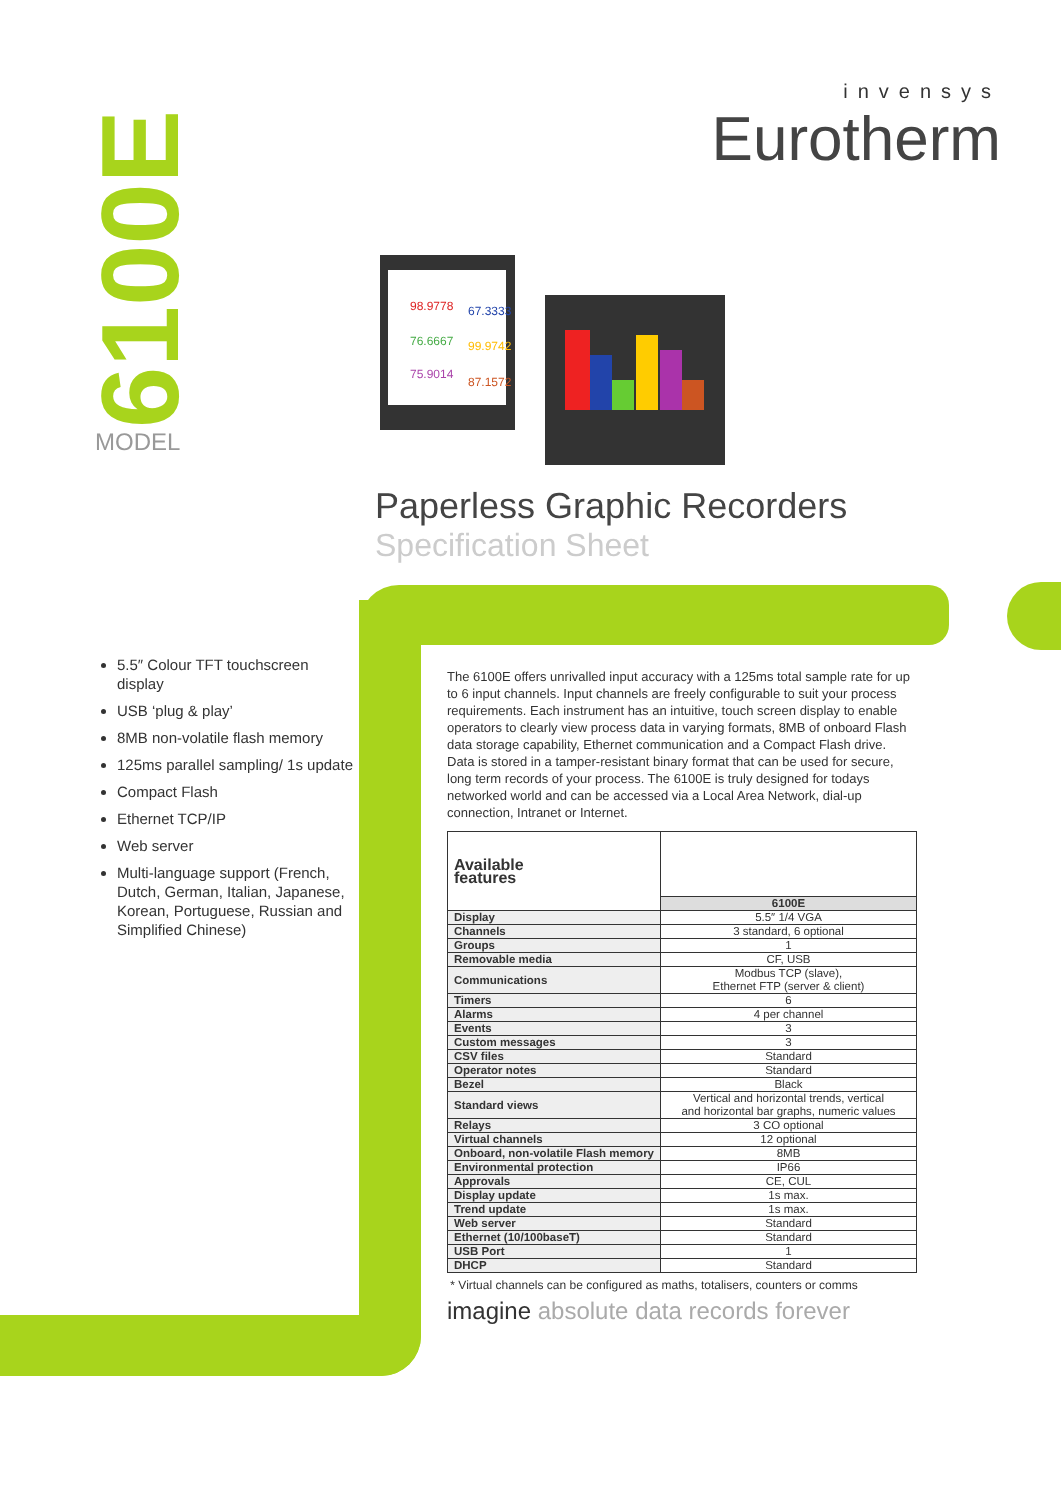invensys
Eurotherm
6100E
MODEL
98.9778
67.3333
76.6667
99.9742
75.9014
87.1572
Paperless Graphic Recorders
Specification Sheet
5.5″ Colour TFT touchscreen display
USB ‘plug & play’
8MB non-volatile flash memory
125ms parallel sampling/ 1s update
Compact Flash
Ethernet TCP/IP
Web server
Multi-language support (French, Dutch, German, Italian, Japanese, Korean, Portuguese, Russian and Simplified Chinese)
The 6100E offers unrivalled input accuracy with a 125ms total sample rate for up to 6 input channels. Input channels are freely configurable to suit your process requirements. Each instrument has an intuitive, touch screen display to enable operators to clearly view process data in varying formats, 8MB of onboard Flash data storage capability, Ethernet communication and a Compact Flash drive. Data is stored in a tamper-resistant binary format that can be used for secure, long term records of your process. The 6100E is truly designed for todays networked world and can be accessed via a Local Area Network, dial-up connection, Intranet or Internet.
| Available features | |
| --- | --- |
| | 6100E |
| Display | 5.5″ 1/4 VGA |
| Channels | 3 standard, 6 optional |
| Groups | 1 |
| Removable media | CF, USB |
| Communications | Modbus TCP (slave), Ethernet FTP (server & client) |
| Timers | 6 |
| Alarms | 4 per channel |
| Events | 3 |
| Custom messages | 3 |
| CSV files | Standard |
| Operator notes | Standard |
| Bezel | Black |
| Standard views | Vertical and horizontal trends, vertical and horizontal bar graphs, numeric values |
| Relays | 3 CO optional |
| Virtual channels | 12 optional |
| Onboard, non-volatile Flash memory | 8MB |
| Environmental protection | IP66 |
| Approvals | CE, CUL |
| Display update | 1s max. |
| Trend update | 1s max. |
| Web server | Standard |
| Ethernet (10/100baseT) | Standard |
| USB Port | 1 |
| DHCP | Standard |
* Virtual channels can be configured as maths, totalisers, counters or comms
imagine absolute data records forever